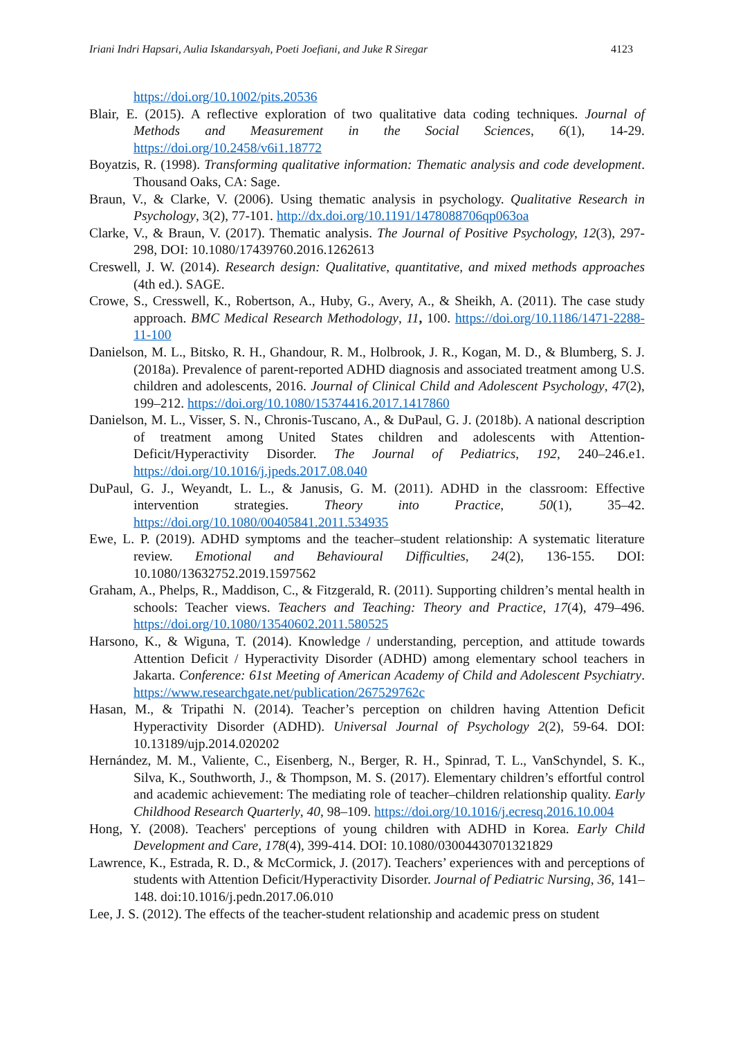Iriani Indri Hapsari, Aulia Iskandarsyah, Poeti Joefiani, and Juke R Siregar 4123
https://doi.org/10.1002/pits.20536
Blair, E. (2015). A reflective exploration of two qualitative data coding techniques. Journal of Methods and Measurement in the Social Sciences, 6(1), 14-29. https://doi.org/10.2458/v6i1.18772
Boyatzis, R. (1998). Transforming qualitative information: Thematic analysis and code development. Thousand Oaks, CA: Sage.
Braun, V., & Clarke, V. (2006). Using thematic analysis in psychology. Qualitative Research in Psychology, 3(2), 77-101. http://dx.doi.org/10.1191/1478088706qp063oa
Clarke, V., & Braun, V. (2017). Thematic analysis. The Journal of Positive Psychology, 12(3), 297-298, DOI: 10.1080/17439760.2016.1262613
Creswell, J. W. (2014). Research design: Qualitative, quantitative, and mixed methods approaches (4th ed.). SAGE.
Crowe, S., Cresswell, K., Robertson, A., Huby, G., Avery, A., & Sheikh, A. (2011). The case study approach. BMC Medical Research Methodology, 11, 100. https://doi.org/10.1186/1471-2288-11-100
Danielson, M. L., Bitsko, R. H., Ghandour, R. M., Holbrook, J. R., Kogan, M. D., & Blumberg, S. J. (2018a). Prevalence of parent-reported ADHD diagnosis and associated treatment among U.S. children and adolescents, 2016. Journal of Clinical Child and Adolescent Psychology, 47(2), 199–212. https://doi.org/10.1080/15374416.2017.1417860
Danielson, M. L., Visser, S. N., Chronis-Tuscano, A., & DuPaul, G. J. (2018b). A national description of treatment among United States children and adolescents with Attention-Deficit/Hyperactivity Disorder. The Journal of Pediatrics, 192, 240–246.e1. https://doi.org/10.1016/j.jpeds.2017.08.040
DuPaul, G. J., Weyandt, L. L., & Janusis, G. M. (2011). ADHD in the classroom: Effective intervention strategies. Theory into Practice, 50(1), 35–42. https://doi.org/10.1080/00405841.2011.534935
Ewe, L. P. (2019). ADHD symptoms and the teacher–student relationship: A systematic literature review. Emotional and Behavioural Difficulties, 24(2), 136-155. DOI: 10.1080/13632752.2019.1597562
Graham, A., Phelps, R., Maddison, C., & Fitzgerald, R. (2011). Supporting children’s mental health in schools: Teacher views. Teachers and Teaching: Theory and Practice, 17(4), 479–496. https://doi.org/10.1080/13540602.2011.580525
Harsono, K., & Wiguna, T. (2014). Knowledge / understanding, perception, and attitude towards Attention Deficit / Hyperactivity Disorder (ADHD) among elementary school teachers in Jakarta. Conference: 61st Meeting of American Academy of Child and Adolescent Psychiatry. https://www.researchgate.net/publication/267529762c
Hasan, M., & Tripathi N. (2014). Teacher’s perception on children having Attention Deficit Hyperactivity Disorder (ADHD). Universal Journal of Psychology 2(2), 59-64. DOI: 10.13189/ujp.2014.020202
Hernández, M. M., Valiente, C., Eisenberg, N., Berger, R. H., Spinrad, T. L., VanSchyndel, S. K., Silva, K., Southworth, J., & Thompson, M. S. (2017). Elementary children’s effortful control and academic achievement: The mediating role of teacher–children relationship quality. Early Childhood Research Quarterly, 40, 98–109. https://doi.org/10.1016/j.ecresq.2016.10.004
Hong, Y. (2008). Teachers' perceptions of young children with ADHD in Korea. Early Child Development and Care, 178(4), 399-414. DOI: 10.1080/03004430701321829
Lawrence, K., Estrada, R. D., & McCormick, J. (2017). Teachers’ experiences with and perceptions of students with Attention Deficit/Hyperactivity Disorder. Journal of Pediatric Nursing, 36, 141–148. doi:10.1016/j.pedn.2017.06.010
Lee, J. S. (2012). The effects of the teacher-student relationship and academic press on student